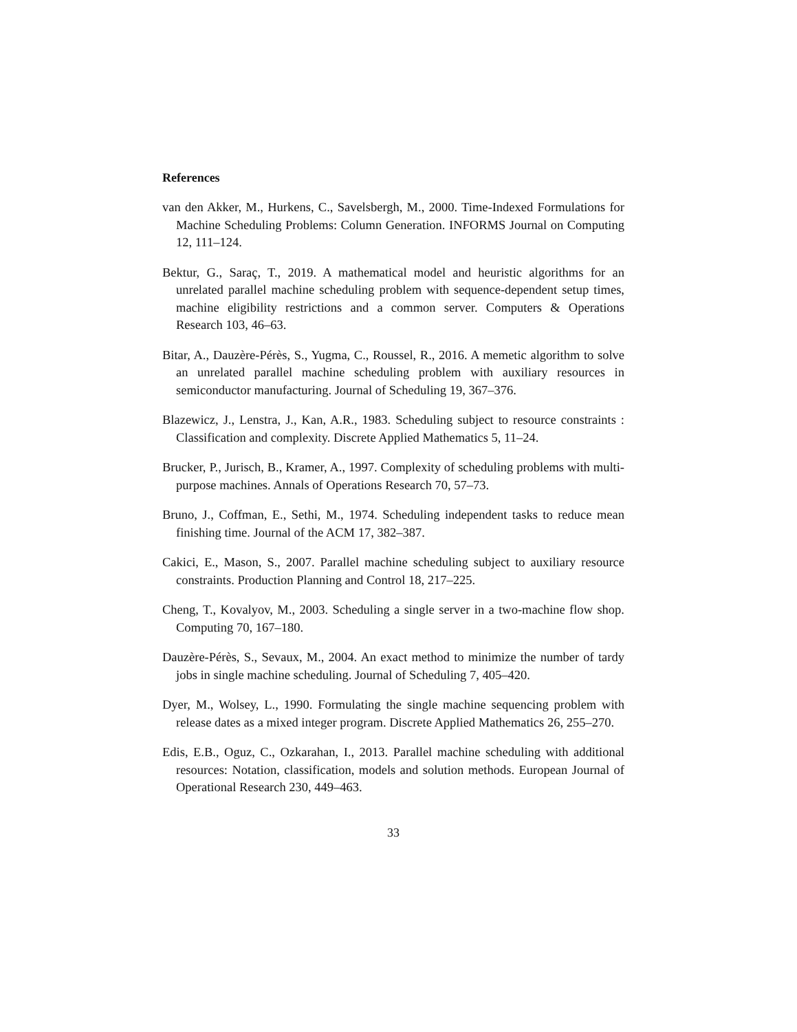References
van den Akker, M., Hurkens, C., Savelsbergh, M., 2000. Time-Indexed Formulations for Machine Scheduling Problems: Column Generation. INFORMS Journal on Computing 12, 111–124.
Bektur, G., Saraç, T., 2019. A mathematical model and heuristic algorithms for an unrelated parallel machine scheduling problem with sequence-dependent setup times, machine eligibility restrictions and a common server. Computers & Operations Research 103, 46–63.
Bitar, A., Dauzère-Pérès, S., Yugma, C., Roussel, R., 2016. A memetic algorithm to solve an unrelated parallel machine scheduling problem with auxiliary resources in semiconductor manufacturing. Journal of Scheduling 19, 367–376.
Blazewicz, J., Lenstra, J., Kan, A.R., 1983. Scheduling subject to resource constraints : Classification and complexity. Discrete Applied Mathematics 5, 11–24.
Brucker, P., Jurisch, B., Kramer, A., 1997. Complexity of scheduling problems with multi-purpose machines. Annals of Operations Research 70, 57–73.
Bruno, J., Coffman, E., Sethi, M., 1974. Scheduling independent tasks to reduce mean finishing time. Journal of the ACM 17, 382–387.
Cakici, E., Mason, S., 2007. Parallel machine scheduling subject to auxiliary resource constraints. Production Planning and Control 18, 217–225.
Cheng, T., Kovalyov, M., 2003. Scheduling a single server in a two-machine flow shop. Computing 70, 167–180.
Dauzère-Pérès, S., Sevaux, M., 2004. An exact method to minimize the number of tardy jobs in single machine scheduling. Journal of Scheduling 7, 405–420.
Dyer, M., Wolsey, L., 1990. Formulating the single machine sequencing problem with release dates as a mixed integer program. Discrete Applied Mathematics 26, 255–270.
Edis, E.B., Oguz, C., Ozkarahan, I., 2013. Parallel machine scheduling with additional resources: Notation, classification, models and solution methods. European Journal of Operational Research 230, 449–463.
33